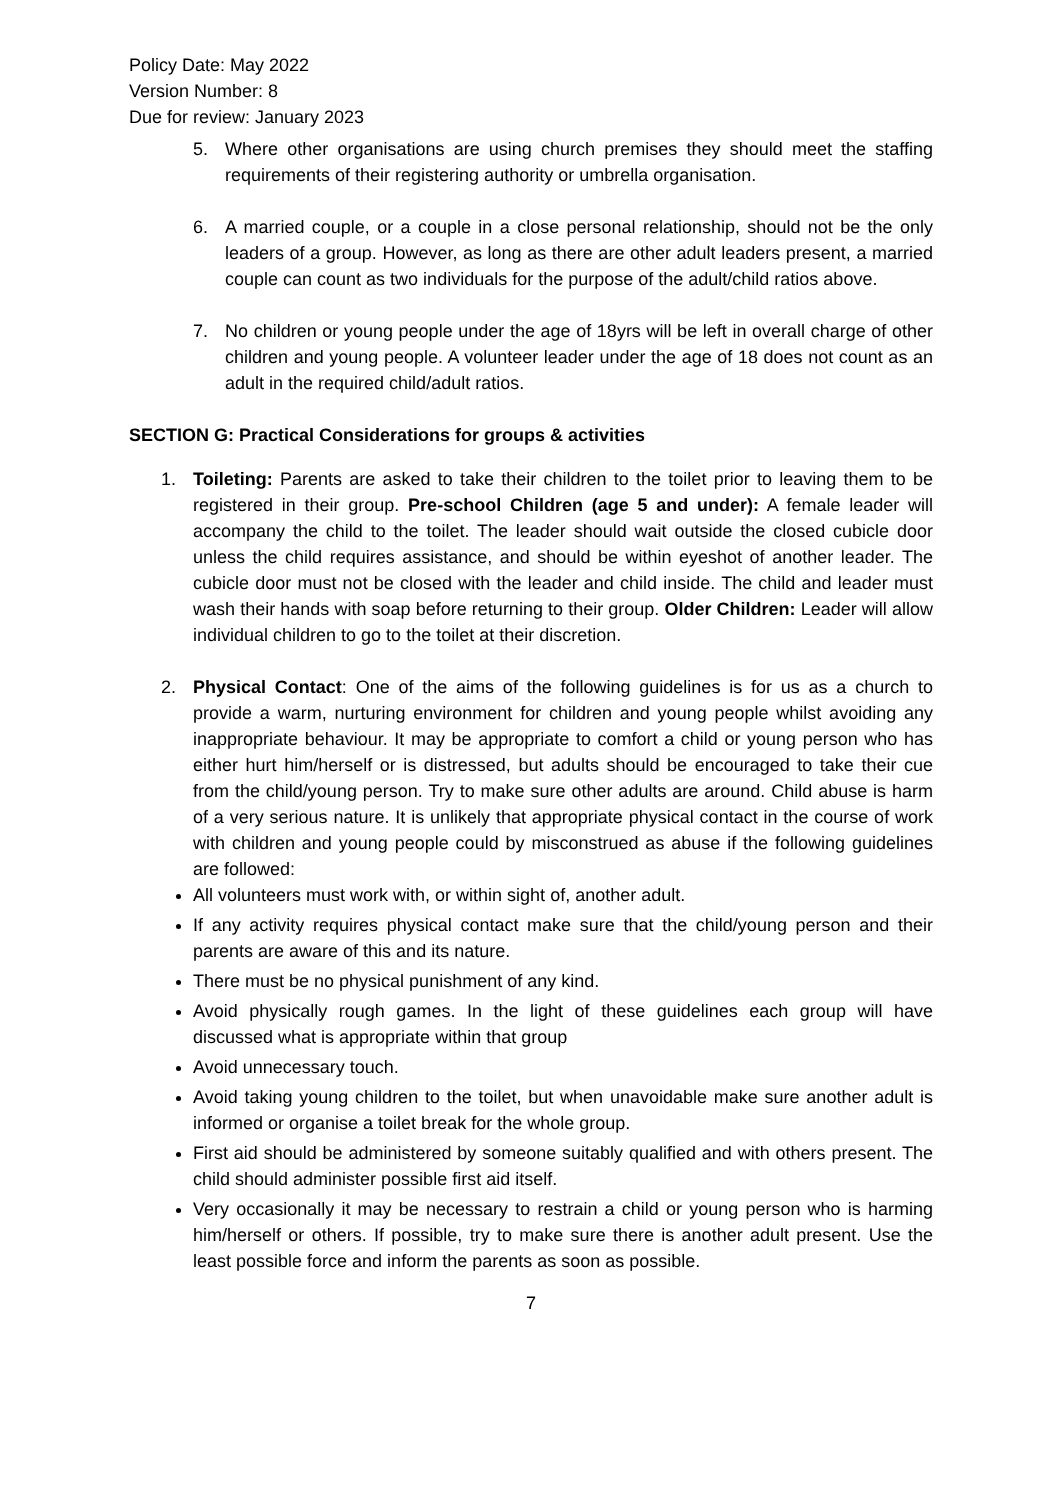Policy Date: May 2022
Version Number: 8
Due for review: January 2023
5. Where other organisations are using church premises they should meet the staffing requirements of their registering authority or umbrella organisation.
6. A married couple, or a couple in a close personal relationship, should not be the only leaders of a group. However, as long as there are other adult leaders present, a married couple can count as two individuals for the purpose of the adult/child ratios above.
7. No children or young people under the age of 18yrs will be left in overall charge of other children and young people. A volunteer leader under the age of 18 does not count as an adult in the required child/adult ratios.
SECTION G: Practical Considerations for groups & activities
1. Toileting: Parents are asked to take their children to the toilet prior to leaving them to be registered in their group. Pre-school Children (age 5 and under): A female leader will accompany the child to the toilet. The leader should wait outside the closed cubicle door unless the child requires assistance, and should be within eyeshot of another leader. The cubicle door must not be closed with the leader and child inside. The child and leader must wash their hands with soap before returning to their group. Older Children: Leader will allow individual children to go to the toilet at their discretion.
2. Physical Contact: One of the aims of the following guidelines is for us as a church to provide a warm, nurturing environment for children and young people whilst avoiding any inappropriate behaviour. It may be appropriate to comfort a child or young person who has either hurt him/herself or is distressed, but adults should be encouraged to take their cue from the child/young person. Try to make sure other adults are around. Child abuse is harm of a very serious nature. It is unlikely that appropriate physical contact in the course of work with children and young people could by misconstrued as abuse if the following guidelines are followed:
All volunteers must work with, or within sight of, another adult.
If any activity requires physical contact make sure that the child/young person and their parents are aware of this and its nature.
There must be no physical punishment of any kind.
Avoid physically rough games. In the light of these guidelines each group will have discussed what is appropriate within that group
Avoid unnecessary touch.
Avoid taking young children to the toilet, but when unavoidable make sure another adult is informed or organise a toilet break for the whole group.
First aid should be administered by someone suitably qualified and with others present. The child should administer possible first aid itself.
Very occasionally it may be necessary to restrain a child or young person who is harming him/herself or others. If possible, try to make sure there is another adult present. Use the least possible force and inform the parents as soon as possible.
7